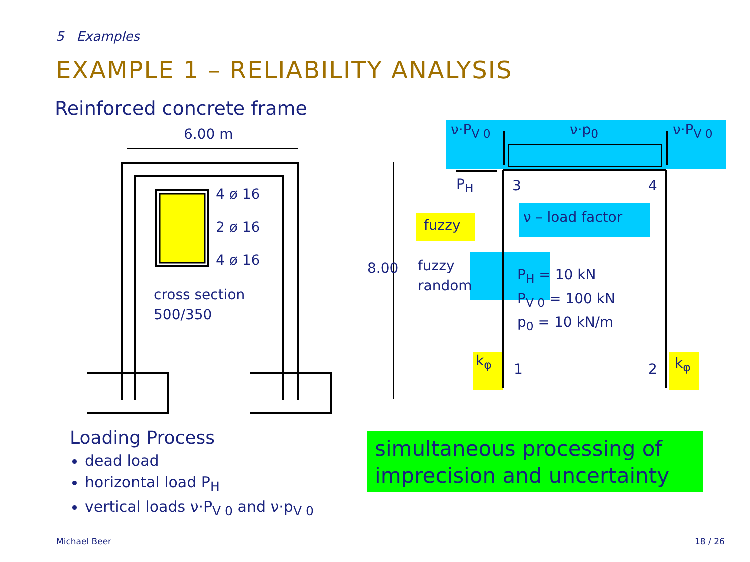5 Examples
EXAMPLE 1 – RELIABILITY ANALYSIS
Reinforced concrete frame
6.00 m
4 ø 16
2 ø 16
4 ø 16
cross section
500/350
8.00
ν·P<sub>V 0</sub> ν·p<sub>0</sub> ν·P<sub>V 0</sub>
P<sub>H</sub> 3 4
ν – load factor
fuzzy
fuzzy
random
P<sub>H</sub> = 10 kN
P<sub>V 0</sub> = 100 kN
p<sub>0</sub> = 10 kN/m
k<sub>φ</sub> k<sub>φ</sub>
1 2
Loading Process
dead load
horizontal load P<sub>H</sub>
vertical loads ν·P<sub>V 0</sub> and ν·p<sub>V 0</sub>
simultaneous processing of imprecision and uncertainty
Michael Beer 18 / 26